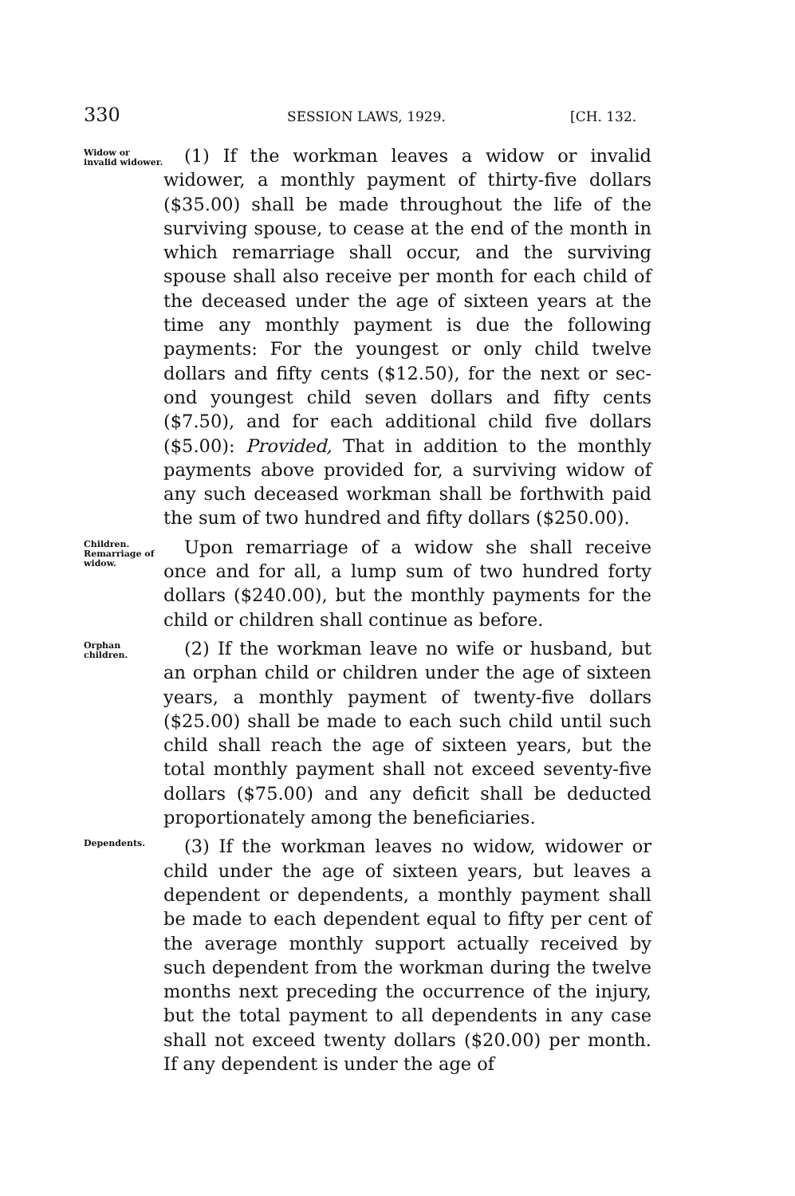330 SESSION LAWS, 1929. [CH. 132.
Widow or invalid widower.
(1) If the workman leaves a widow or invalid widower, a monthly payment of thirty-five dollars ($35.00) shall be made throughout the life of the surviving spouse, to cease at the end of the month in which remarriage shall occur, and the surviving spouse shall also receive per month for each child of the deceased under the age of sixteen years at the time any monthly payment is due the following payments: For the youngest or only child twelve dollars and fifty cents ($12.50), for the next or sec- ond youngest child seven dollars and fifty cents ($7.50), and for each additional child five dollars ($5.00): Provided, That in addition to the monthly payments above provided for, a surviving widow of any such deceased workman shall be forthwith paid the sum of two hundred and fifty dollars ($250.00).
Children. Remarriage of widow.
Upon remarriage of a widow she shall receive once and for all, a lump sum of two hundred forty dollars ($240.00), but the monthly payments for the child or children shall continue as before.
Orphan children.
(2) If the workman leave no wife or husband, but an orphan child or children under the age of sixteen years, a monthly payment of twenty-five dollars ($25.00) shall be made to each such child until such child shall reach the age of sixteen years, but the total monthly payment shall not exceed seventy-five dollars ($75.00) and any deficit shall be deducted proportionately among the beneficiaries.
Dependents.
(3) If the workman leaves no widow, widower or child under the age of sixteen years, but leaves a dependent or dependents, a monthly payment shall be made to each dependent equal to fifty per cent of the average monthly support actually received by such dependent from the workman during the twelve months next preceding the occurrence of the injury, but the total payment to all dependents in any case shall not exceed twenty dollars ($20.00) per month. If any dependent is under the age of